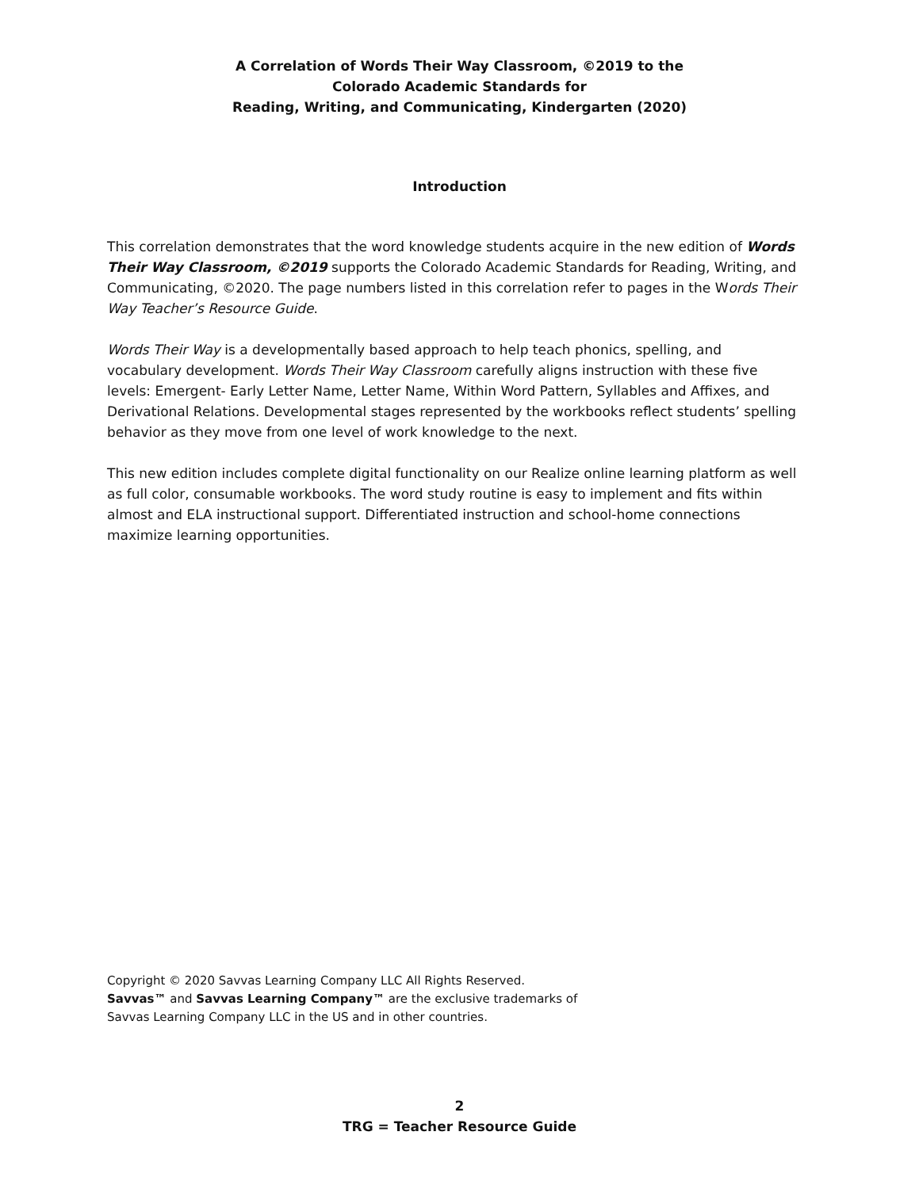A Correlation of Words Their Way Classroom, ©2019 to the
Colorado Academic Standards for
Reading, Writing, and Communicating, Kindergarten (2020)
Introduction
This correlation demonstrates that the word knowledge students acquire in the new edition of Words Their Way Classroom, ©2019 supports the Colorado Academic Standards for Reading, Writing, and Communicating, ©2020. The page numbers listed in this correlation refer to pages in the Words Their Way Teacher’s Resource Guide.
Words Their Way is a developmentally based approach to help teach phonics, spelling, and vocabulary development. Words Their Way Classroom carefully aligns instruction with these five levels: Emergent- Early Letter Name, Letter Name, Within Word Pattern, Syllables and Affixes, and Derivational Relations. Developmental stages represented by the workbooks reflect students’ spelling behavior as they move from one level of work knowledge to the next.
This new edition includes complete digital functionality on our Realize online learning platform as well as full color, consumable workbooks. The word study routine is easy to implement and fits within almost and ELA instructional support. Differentiated instruction and school-home connections maximize learning opportunities.
Copyright © 2020 Savvas Learning Company LLC All Rights Reserved.
Savvas™ and Savvas Learning Company™ are the exclusive trademarks of
Savvas Learning Company LLC in the US and in other countries.
2
TRG = Teacher Resource Guide